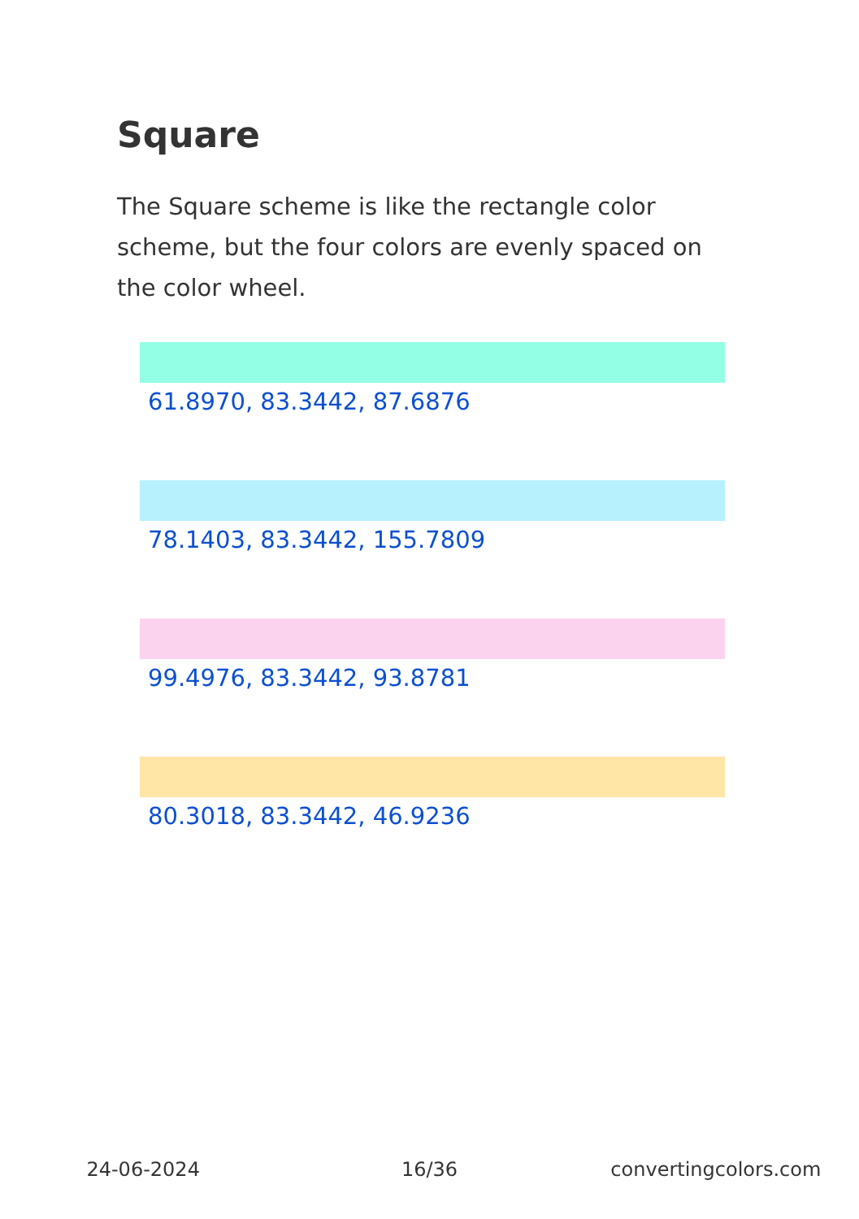Square
The Square scheme is like the rectangle color scheme, but the four colors are evenly spaced on the color wheel.
61.8970, 83.3442, 87.6876
78.1403, 83.3442, 155.7809
99.4976, 83.3442, 93.8781
80.3018, 83.3442, 46.9236
24-06-2024 16/36 convertingcolors.com